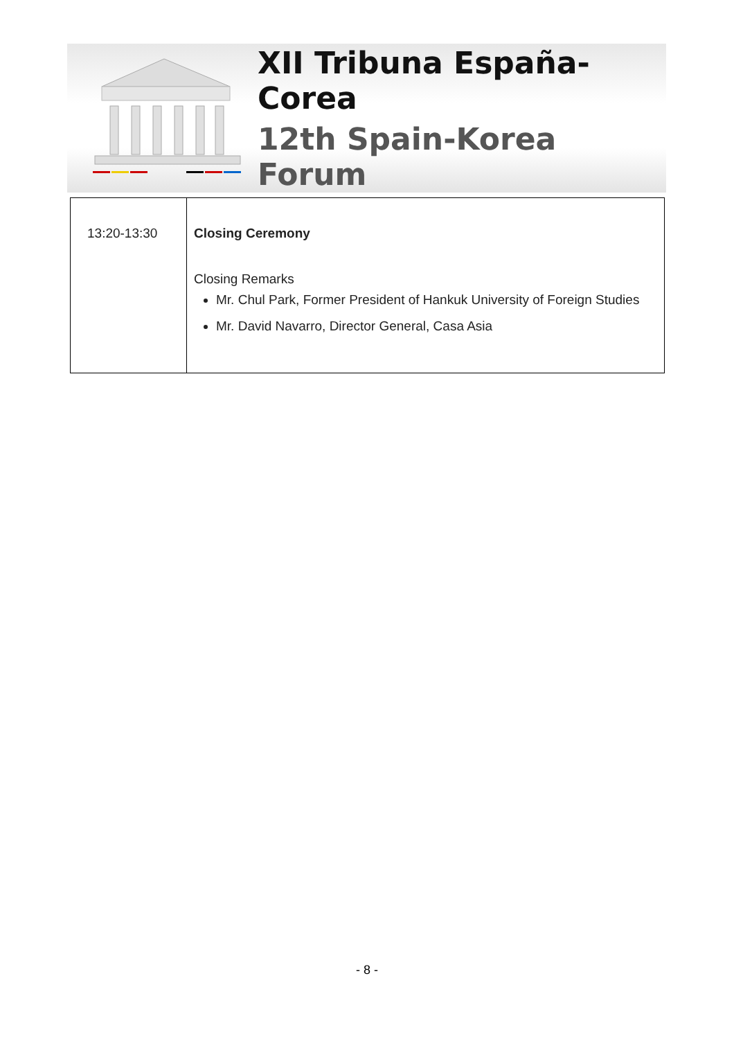XII Tribuna España-Corea
12th Spain-Korea Forum
| 13:20-13:30 | Closing Ceremony Closing Remarks Mr. Chul Park, Former President of Hankuk University of Foreign Studies Mr. David Navarro, Director General, Casa Asia |
- 8 -